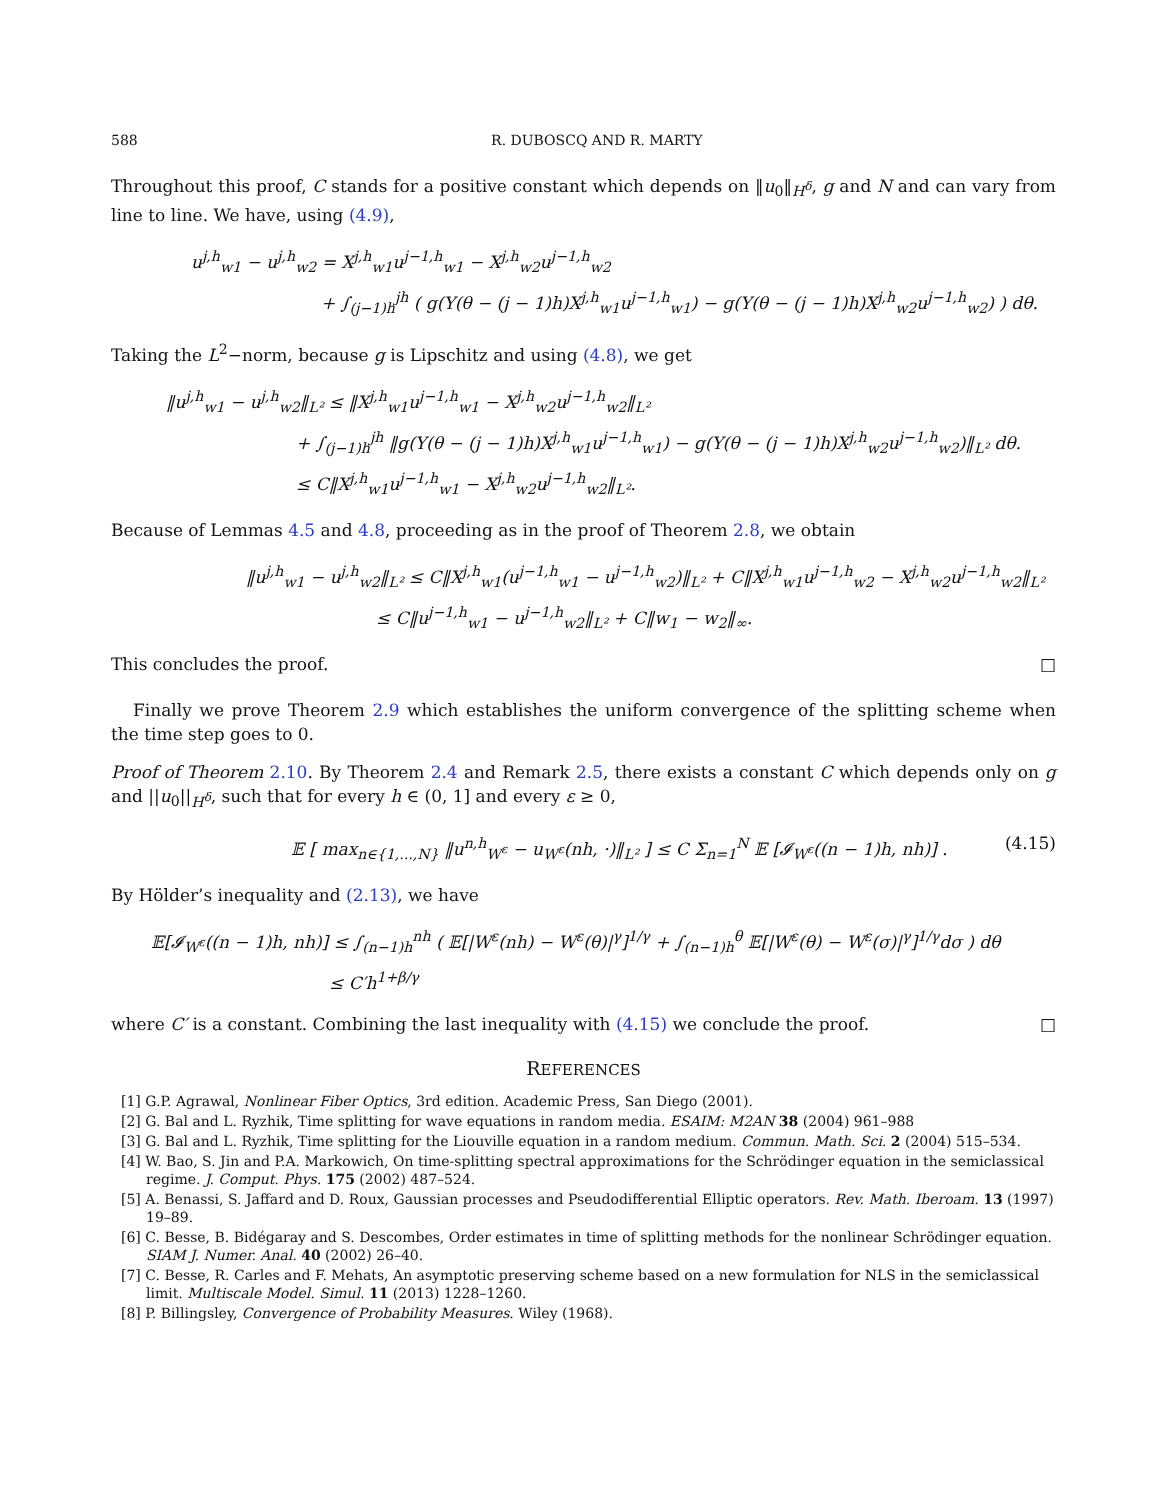588 R. DUBOSCQ AND R. MARTY
Throughout this proof, C stands for a positive constant which depends on ‖u<sub>0</sub>‖<sub>H<sup>δ</sup></sub>, g and N and can vary from line to line. We have, using (4.9),
u<sup>j,h</sup><sub>w1</sub> − u<sup>j,h</sup><sub>w2</sub> = X<sup>j,h</sup><sub>w1</sub>u<sup>j−1,h</sup><sub>w1</sub> − X<sup>j,h</sup><sub>w2</sub>u<sup>j−1,h</sup><sub>w2</sub>
+ ∫<sub>(j−1)h</sub><sup>jh</sup> ( g(Y(θ − (j − 1)h)X<sup>j,h</sup><sub>w1</sub>u<sup>j−1,h</sup><sub>w1</sub>) − g(Y(θ − (j − 1)h)X<sup>j,h</sup><sub>w2</sub>u<sup>j−1,h</sup><sub>w2</sub>) ) dθ.
Taking the L<sup>2</sup>−norm, because g is Lipschitz and using (4.8), we get
‖u<sup>j,h</sup><sub>w1</sub> − u<sup>j,h</sup><sub>w2</sub>‖<sub>L²</sub> ≤ ‖X<sup>j,h</sup><sub>w1</sub>u<sup>j−1,h</sup><sub>w1</sub> − X<sup>j,h</sup><sub>w2</sub>u<sup>j−1,h</sup><sub>w2</sub>‖<sub>L²</sub>
+ ∫<sub>(j−1)h</sub><sup>jh</sup> ‖g(Y(θ − (j − 1)h)X<sup>j,h</sup><sub>w1</sub>u<sup>j−1,h</sup><sub>w1</sub>) − g(Y(θ − (j − 1)h)X<sup>j,h</sup><sub>w2</sub>u<sup>j−1,h</sup><sub>w2</sub>)‖<sub>L²</sub> dθ.
≤ C‖X<sup>j,h</sup><sub>w1</sub>u<sup>j−1,h</sup><sub>w1</sub> − X<sup>j,h</sup><sub>w2</sub>u<sup>j−1,h</sup><sub>w2</sub>‖<sub>L²</sub>.
Because of Lemmas 4.5 and 4.8, proceeding as in the proof of Theorem 2.8, we obtain
‖u<sup>j,h</sup><sub>w1</sub> − u<sup>j,h</sup><sub>w2</sub>‖<sub>L²</sub> ≤ C‖X<sup>j,h</sup><sub>w1</sub>(u<sup>j−1,h</sup><sub>w1</sub> − u<sup>j−1,h</sup><sub>w2</sub>)‖<sub>L²</sub> + C‖X<sup>j,h</sup><sub>w1</sub>u<sup>j−1,h</sup><sub>w2</sub> − X<sup>j,h</sup><sub>w2</sub>u<sup>j−1,h</sup><sub>w2</sub>‖<sub>L²</sub>
≤ C‖u<sup>j−1,h</sup><sub>w1</sub> − u<sup>j−1,h</sup><sub>w2</sub>‖<sub>L²</sub> + C‖w<sub>1</sub> − w<sub>2</sub>‖<sub>∞</sub>.
This concludes the proof. □
Finally we prove Theorem 2.9 which establishes the uniform convergence of the splitting scheme when the time step goes to 0.
Proof of Theorem 2.10. By Theorem 2.4 and Remark 2.5, there exists a constant C which depends only on g and ||u<sub>0</sub>||<sub>H<sup>δ</sup></sub>, such that for every h ∈ (0, 1] and every ε ≥ 0,
𝔼 [ max<sub>n∈{1,...,N}</sub> ‖u<sup>n,h</sup><sub>W<sup>ε</sup></sub> − u<sub>W<sup>ε</sup></sub>(nh, ·)‖<sub>L²</sub> ] ≤ C Σ<sub>n=1</sub><sup>N</sup> 𝔼 [𝓘<sub>W<sup>ε</sup></sub>((n − 1)h, nh)] . (4.15)
By Hölder’s inequality and (2.13), we have
𝔼[𝓘<sub>W<sup>ε</sup></sub>((n − 1)h, nh)] ≤ ∫<sub>(n−1)h</sub><sup>nh</sup> ( 𝔼[|W<sup>ε</sup>(nh) − W<sup>ε</sup>(θ)|<sup>γ</sup>]<sup>1/γ</sup> + ∫<sub>(n−1)h</sub><sup>θ</sup> 𝔼[|W<sup>ε</sup>(θ) − W<sup>ε</sup>(σ)|<sup>γ</sup>]<sup>1/γ</sup>dσ ) dθ
≤ C′h<sup>1+β/γ</sup>
where C′ is a constant. Combining the last inequality with (4.15) we conclude the proof. □
REFERENCES
[1] G.P. Agrawal, Nonlinear Fiber Optics, 3rd edition. Academic Press, San Diego (2001).
[2] G. Bal and L. Ryzhik, Time splitting for wave equations in random media. ESAIM: M2AN 38 (2004) 961–988
[3] G. Bal and L. Ryzhik, Time splitting for the Liouville equation in a random medium. Commun. Math. Sci. 2 (2004) 515–534.
[4] W. Bao, S. Jin and P.A. Markowich, On time-splitting spectral approximations for the Schrödinger equation in the semiclassical regime. J. Comput. Phys. 175 (2002) 487–524.
[5] A. Benassi, S. Jaffard and D. Roux, Gaussian processes and Pseudodifferential Elliptic operators. Rev. Math. Iberoam. 13 (1997) 19–89.
[6] C. Besse, B. Bidégaray and S. Descombes, Order estimates in time of splitting methods for the nonlinear Schrödinger equation. SIAM J. Numer. Anal. 40 (2002) 26–40.
[7] C. Besse, R. Carles and F. Mehats, An asymptotic preserving scheme based on a new formulation for NLS in the semiclassical limit. Multiscale Model. Simul. 11 (2013) 1228–1260.
[8] P. Billingsley, Convergence of Probability Measures. Wiley (1968).